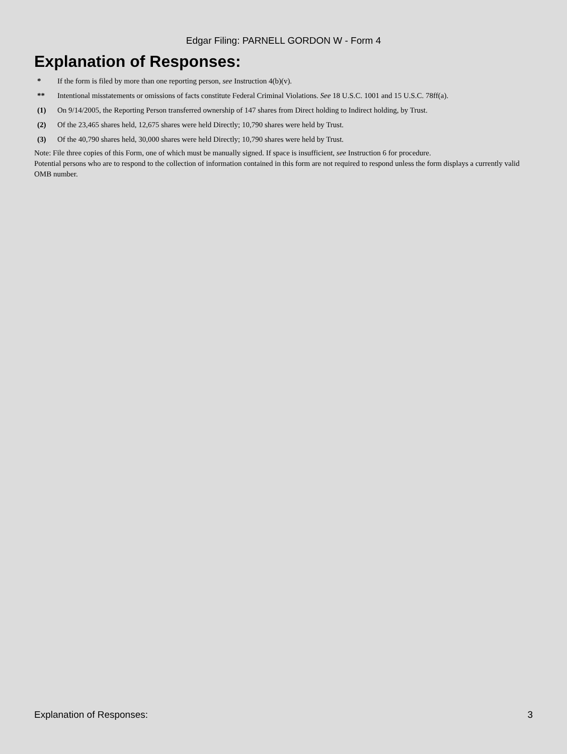Edgar Filing: PARNELL GORDON W - Form 4
Explanation of Responses:
| * | If the form is filed by more than one reporting person, see Instruction 4(b)(v). |
| ** | Intentional misstatements or omissions of facts constitute Federal Criminal Violations. See 18 U.S.C. 1001 and 15 U.S.C. 78ff(a). |
| (1) | On 9/14/2005, the Reporting Person transferred ownership of 147 shares from Direct holding to Indirect holding, by Trust. |
| (2) | Of the 23,465 shares held, 12,675 shares were held Directly; 10,790 shares were held by Trust. |
| (3) | Of the 40,790 shares held, 30,000 shares were held Directly; 10,790 shares were held by Trust. |
Note: File three copies of this Form, one of which must be manually signed. If space is insufficient, see Instruction 6 for procedure.
Potential persons who are to respond to the collection of information contained in this form are not required to respond unless the form displays a currently valid OMB number.
Explanation of Responses: 3